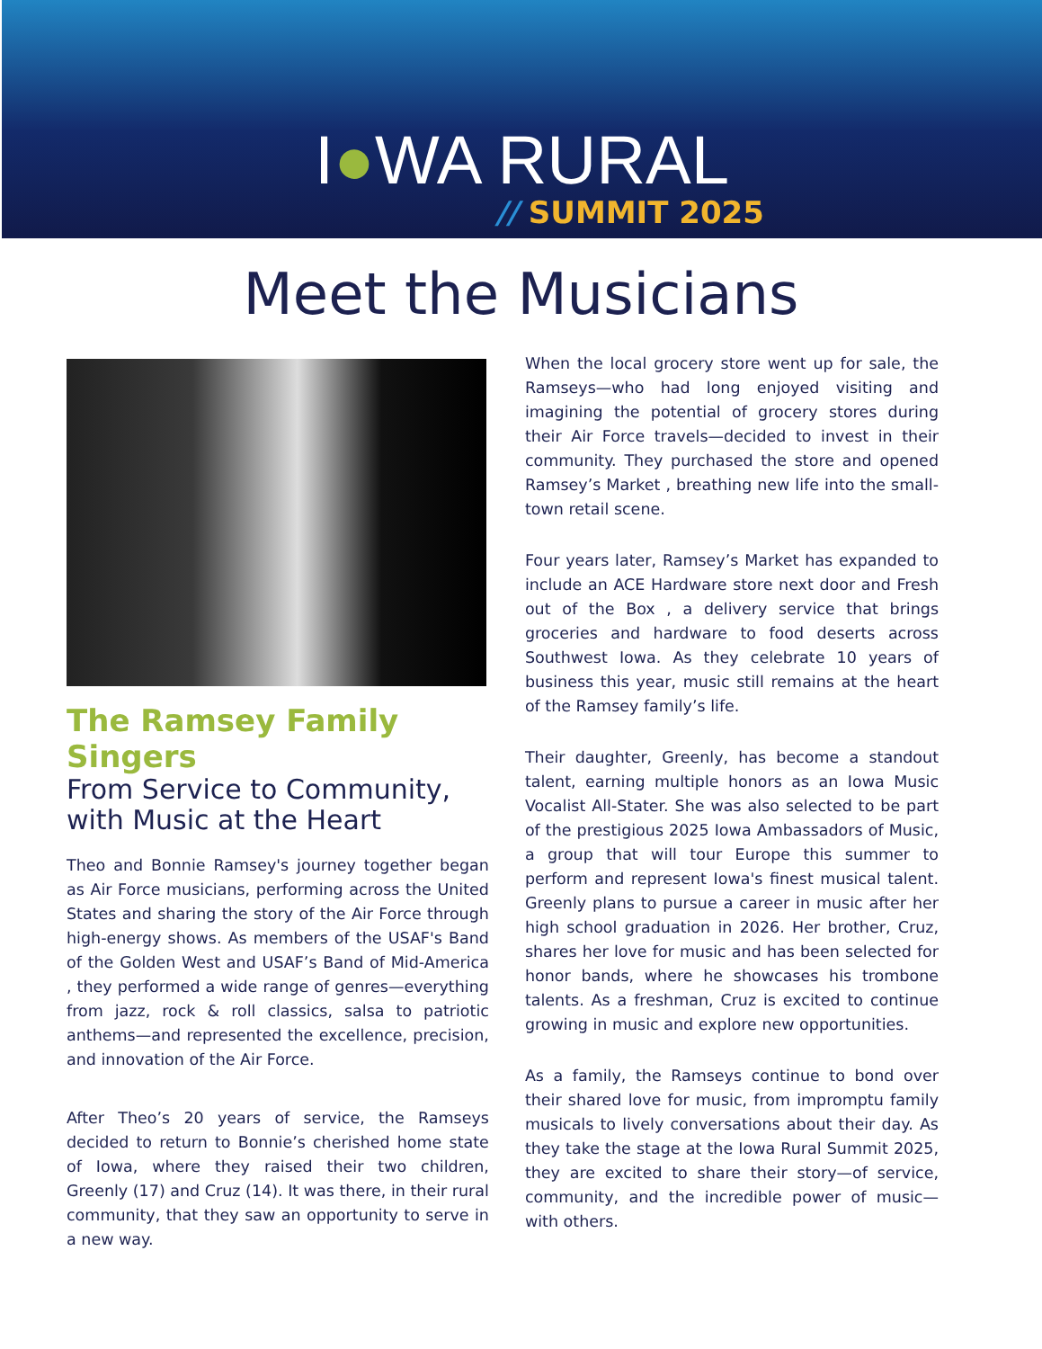I●WA RURAL
// SUMMIT 2025
Meet the Musicians
The Ramsey Family Singers
From Service to Community, with Music at the Heart
Theo and Bonnie Ramsey's journey together began as Air Force musicians, performing across the United States and sharing the story of the Air Force through high-energy shows. As members of the USAF's Band of the Golden West and USAF’s Band of Mid-America , they performed a wide range of genres—everything from jazz, rock & roll classics, salsa to patriotic anthems—and represented the excellence, precision, and innovation of the Air Force.
After Theo’s 20 years of service, the Ramseys decided to return to Bonnie’s cherished home state of Iowa, where they raised their two children, Greenly (17) and Cruz (14). It was there, in their rural community, that they saw an opportunity to serve in a new way.
When the local grocery store went up for sale, the Ramseys—who had long enjoyed visiting and imagining the potential of grocery stores during their Air Force travels—decided to invest in their community. They purchased the store and opened Ramsey’s Market , breathing new life into the small-town retail scene.
Four years later, Ramsey’s Market has expanded to include an ACE Hardware store next door and Fresh out of the Box , a delivery service that brings groceries and hardware to food deserts across Southwest Iowa. As they celebrate 10 years of business this year, music still remains at the heart of the Ramsey family’s life.
Their daughter, Greenly, has become a standout talent, earning multiple honors as an Iowa Music Vocalist All-Stater. She was also selected to be part of the prestigious 2025 Iowa Ambassadors of Music, a group that will tour Europe this summer to perform and represent Iowa's finest musical talent. Greenly plans to pursue a career in music after her high school graduation in 2026. Her brother, Cruz, shares her love for music and has been selected for honor bands, where he showcases his trombone talents. As a freshman, Cruz is excited to continue growing in music and explore new opportunities.
As a family, the Ramseys continue to bond over their shared love for music, from impromptu family musicals to lively conversations about their day. As they take the stage at the Iowa Rural Summit 2025, they are excited to share their story—of service, community, and the incredible power of music—with others.